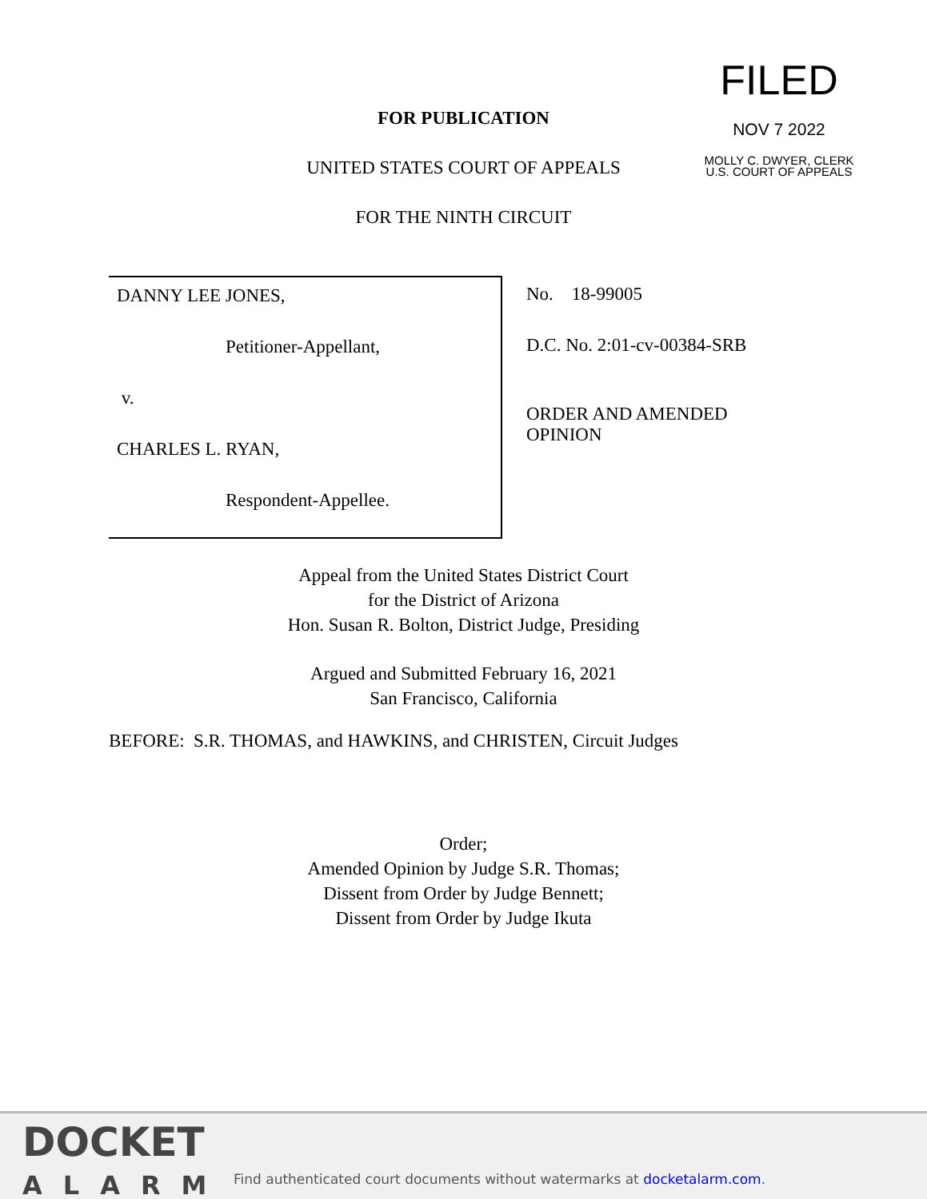FILED
NOV 7 2022
MOLLY C. DWYER, CLERK
U.S. COURT OF APPEALS
FOR PUBLICATION
UNITED STATES COURT OF APPEALS
FOR THE NINTH CIRCUIT
DANNY LEE JONES,
Petitioner-Appellant,
v.
CHARLES L. RYAN,
Respondent-Appellee.
No. 18-99005
D.C. No. 2:01-cv-00384-SRB
ORDER AND AMENDED
OPINION
Appeal from the United States District Court
for the District of Arizona
Hon. Susan R. Bolton, District Judge, Presiding
Argued and Submitted February 16, 2021
San Francisco, California
BEFORE: S.R. THOMAS, and HAWKINS, and CHRISTEN, Circuit Judges
Order;
Amended Opinion by Judge S.R. Thomas;
Dissent from Order by Judge Bennett;
Dissent from Order by Judge Ikuta
DOCKET
ALARM
Find authenticated court documents without watermarks at docketalarm.com.